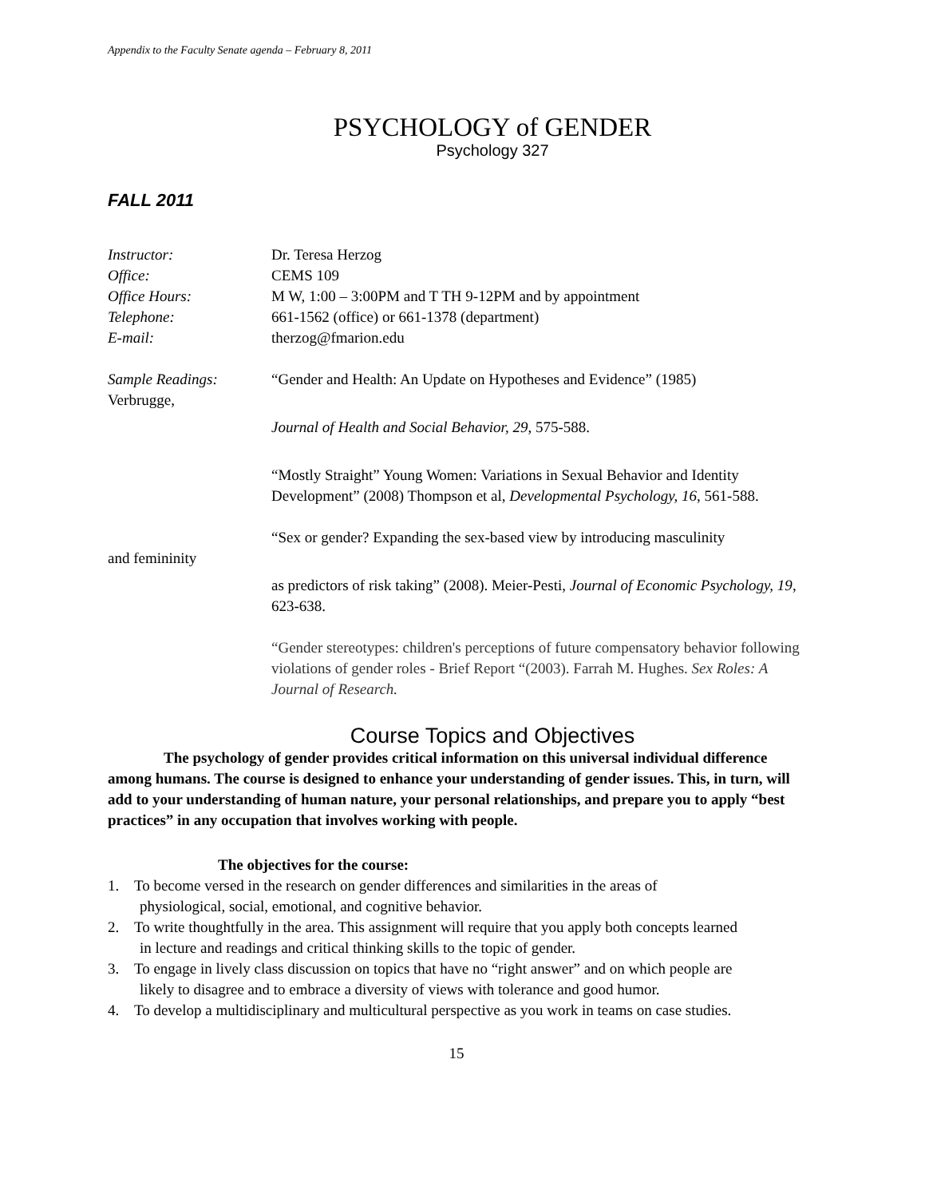Appendix to the Faculty Senate agenda – February 8, 2011
PSYCHOLOGY of GENDER
Psychology 327
FALL 2011
Instructor: Dr. Teresa Herzog
Office: CEMS 109
Office Hours: M W, 1:00 – 3:00PM and T TH 9-12PM and by appointment
Telephone: 661-1562 (office) or 661-1378 (department)
E-mail: therzog@fmarion.edu
Sample Readings: “Gender and Health: An Update on Hypotheses and Evidence” (1985)
Verbrugge,
Journal of Health and Social Behavior, 29, 575-588.
“Mostly Straight” Young Women: Variations in Sexual Behavior and Identity Development” (2008) Thompson et al, Developmental Psychology, 16, 561-588.
“Sex or gender? Expanding the sex-based view by introducing masculinity
and femininity
as predictors of risk taking” (2008). Meier-Pesti, Journal of Economic Psychology, 19, 623-638.
“Gender stereotypes: children's perceptions of future compensatory behavior following violations of gender roles - Brief Report “(2003). Farrah M. Hughes. Sex Roles: A Journal of Research.
Course Topics and Objectives
The psychology of gender provides critical information on this universal individual difference among humans. The course is designed to enhance your understanding of gender issues. This, in turn, will add to your understanding of human nature, your personal relationships, and prepare you to apply “best practices” in any occupation that involves working with people.
The objectives for the course:
1. To become versed in the research on gender differences and similarities in the areas of
physiological, social, emotional, and cognitive behavior.
2. To write thoughtfully in the area. This assignment will require that you apply both concepts learned
in lecture and readings and critical thinking skills to the topic of gender.
3. To engage in lively class discussion on topics that have no “right answer” and on which people are
likely to disagree and to embrace a diversity of views with tolerance and good humor.
4. To develop a multidisciplinary and multicultural perspective as you work in teams on case studies.
15